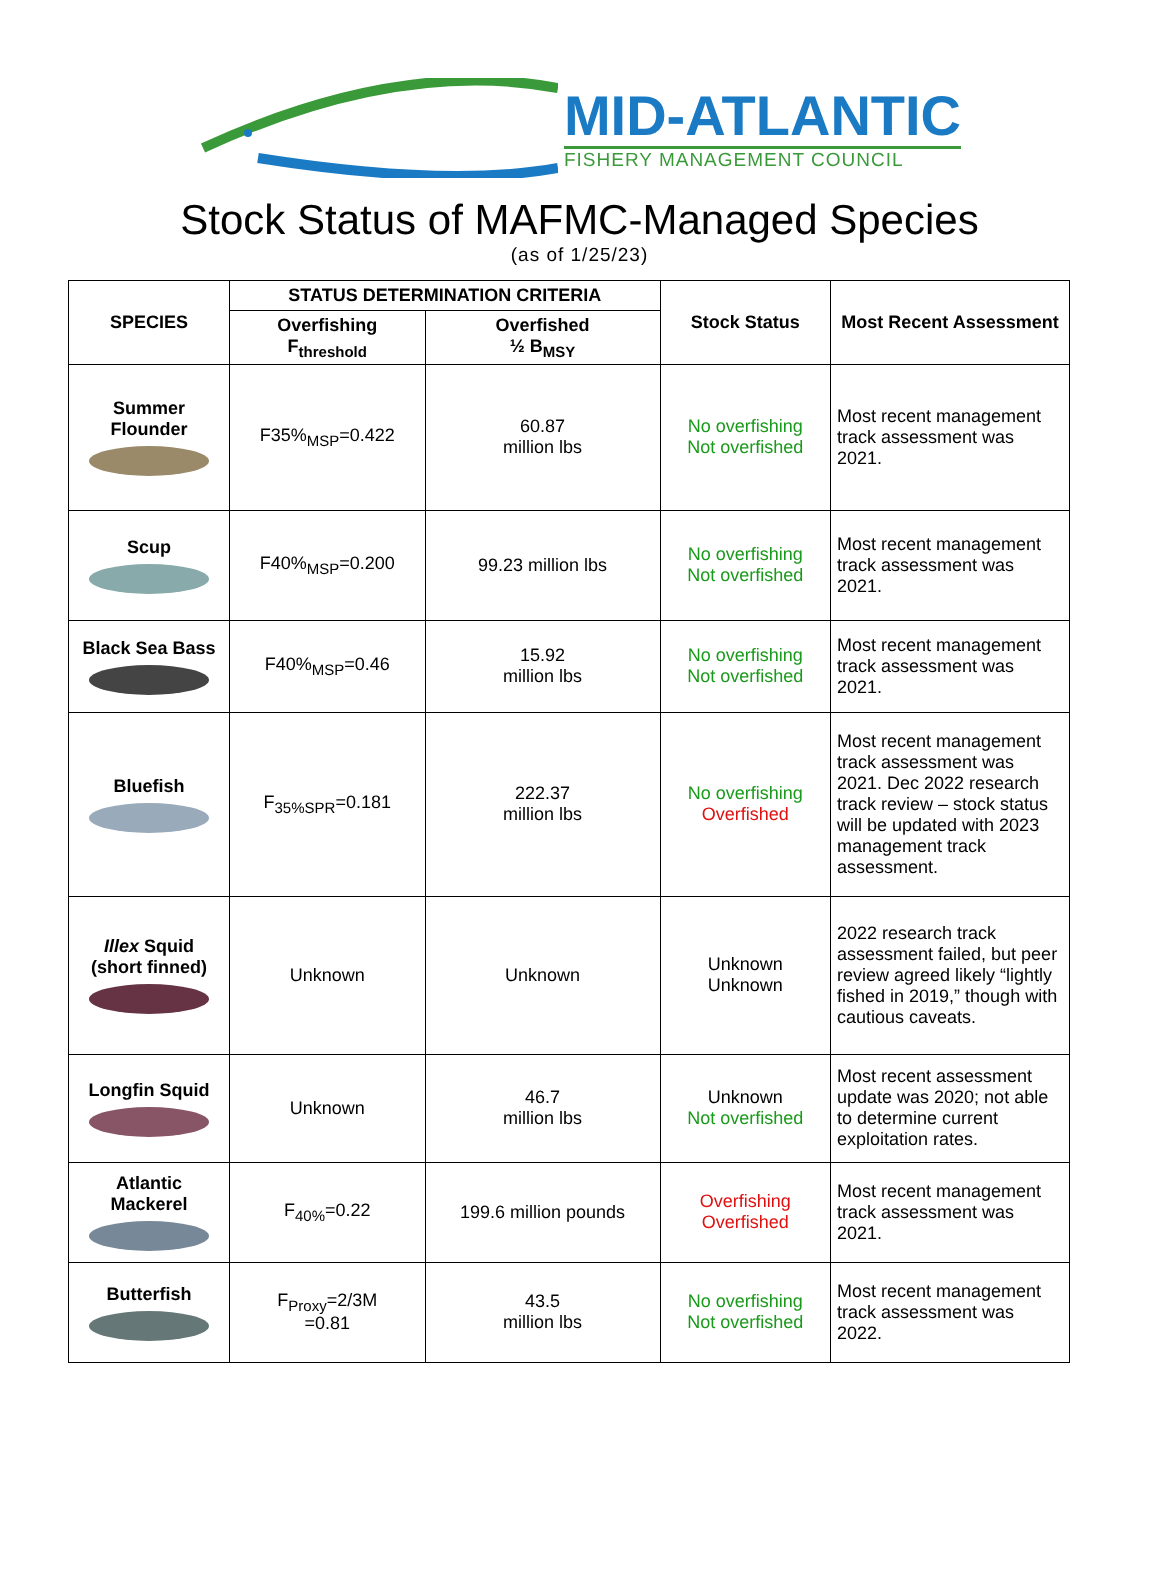MID-ATLANTIC
FISHERY MANAGEMENT COUNCIL
Stock Status of MAFMC-Managed Species
(as of 1/25/23)
| SPECIES | STATUS DETERMINATION CRITERIA | | Stock Status | Most Recent Assessment |
| --- | --- | --- | --- | --- |
| | Overfishing F<sub>threshold</sub> | Overfished ½ B<sub>MSY</sub> | | |
| Summer Flounder | F35%<sub>MSP</sub>=0.422 | 60.87 million lbs | No overfishing Not overfished | Most recent management track assessment was 2021. |
| Scup | F40%<sub>MSP</sub>=0.200 | 99.23 million lbs | No overfishing Not overfished | Most recent management track assessment was 2021. |
| Black Sea Bass | F40%<sub>MSP</sub>=0.46 | 15.92 million lbs | No overfishing Not overfished | Most recent management track assessment was 2021. |
| Bluefish | F<sub>35%SPR</sub>=0.181 | 222.37 million lbs | No overfishing Overfished | Most recent management track assessment was 2021. Dec 2022 research track review – stock status will be updated with 2023 management track assessment. |
| Illex Squid (short finned) | Unknown | Unknown | Unknown Unknown | 2022 research track assessment failed, but peer review agreed likely “lightly fished in 2019,” though with cautious caveats. |
| Longfin Squid | Unknown | 46.7 million lbs | Unknown Not overfished | Most recent assessment update was 2020; not able to determine current exploitation rates. |
| Atlantic Mackerel | F<sub>40%</sub>=0.22 | 199.6 million pounds | Overfishing Overfished | Most recent management track assessment was 2021. |
| Butterfish | F<sub>Proxy</sub>=2/3M =0.81 | 43.5 million lbs | No overfishing Not overfished | Most recent management track assessment was 2022. |